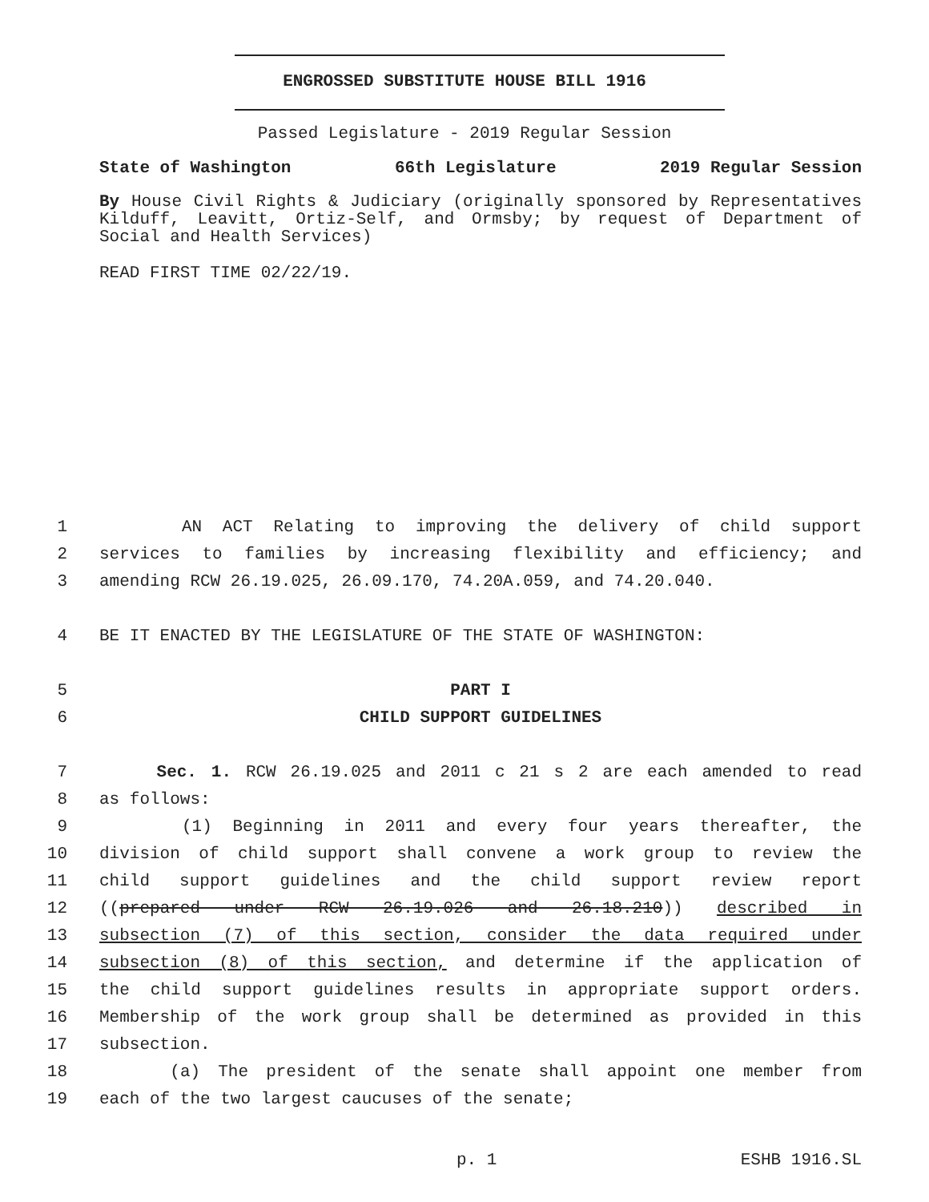ENGROSSED SUBSTITUTE HOUSE BILL 1916
Passed Legislature - 2019 Regular Session
State of Washington 66th Legislature 2019 Regular Session
By House Civil Rights & Judiciary (originally sponsored by Representatives Kilduff, Leavitt, Ortiz-Self, and Ormsby; by request of Department of Social and Health Services)
READ FIRST TIME 02/22/19.
1 AN ACT Relating to improving the delivery of child support
2 services to families by increasing flexibility and efficiency; and
3 amending RCW 26.19.025, 26.09.170, 74.20A.059, and 74.20.040.
4 BE IT ENACTED BY THE LEGISLATURE OF THE STATE OF WASHINGTON:
5 PART I
6 CHILD SUPPORT GUIDELINES
7 Sec. 1. RCW 26.19.025 and 2011 c 21 s 2 are each amended to read
8 as follows:
9 (1) Beginning in 2011 and every four years thereafter, the
10 division of child support shall convene a work group to review the
11 child support guidelines and the child support review report
12 ((prepared under RCW 26.19.026 and 26.18.210)) described in
13 subsection (7) of this section, consider the data required under
14 subsection (8) of this section, and determine if the application of
15 the child support guidelines results in appropriate support orders.
16 Membership of the work group shall be determined as provided in this
17 subsection.
18 (a) The president of the senate shall appoint one member from
19 each of the two largest caucuses of the senate;
p. 1 ESHB 1916.SL